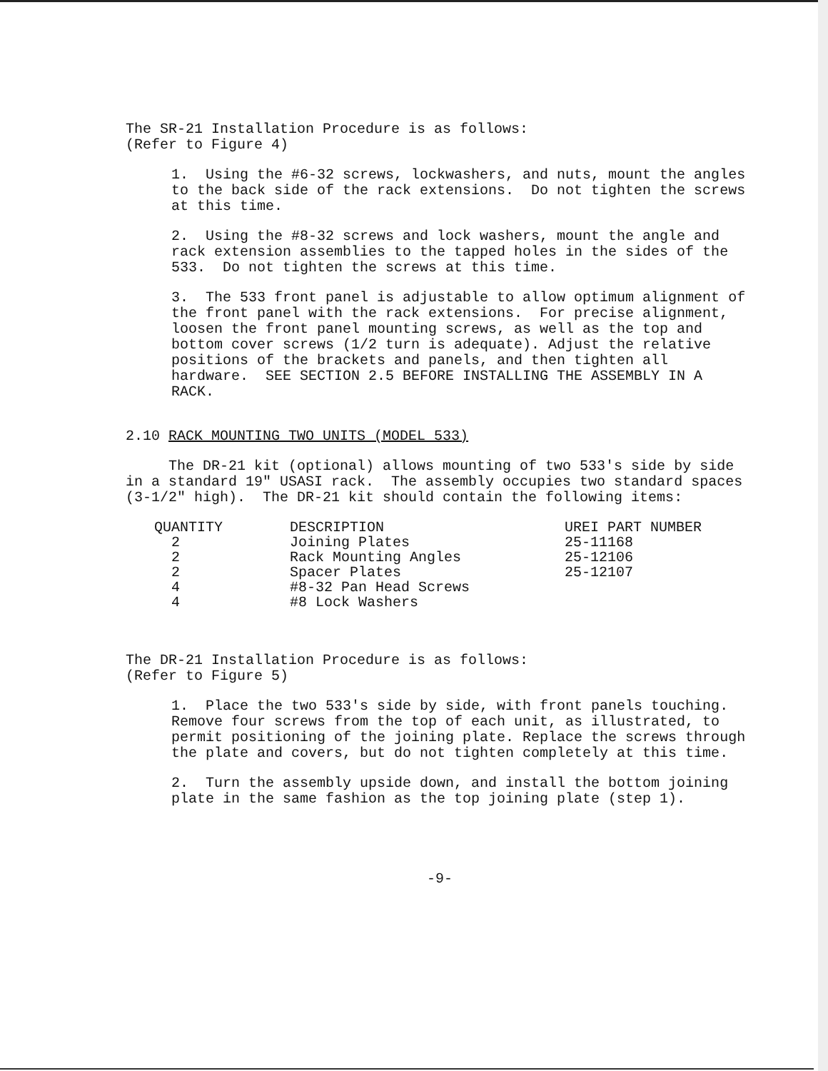The SR-21 Installation Procedure is as follows:
(Refer to Figure 4)
1. Using the #6-32 screws, lockwashers, and nuts, mount the angles to the back side of the rack extensions. Do not tighten the screws at this time.
2. Using the #8-32 screws and lock washers, mount the angle and rack extension assemblies to the tapped holes in the sides of the 533. Do not tighten the screws at this time.
3. The 533 front panel is adjustable to allow optimum alignment of the front panel with the rack extensions. For precise alignment, loosen the front panel mounting screws, as well as the top and bottom cover screws (1/2 turn is adequate). Adjust the relative positions of the brackets and panels, and then tighten all hardware. SEE SECTION 2.5 BEFORE INSTALLING THE ASSEMBLY IN A RACK.
2.10 RACK MOUNTING TWO UNITS (MODEL 533)
The DR-21 kit (optional) allows mounting of two 533's side by side in a standard 19" USASI rack. The assembly occupies two standard spaces (3-1/2" high). The DR-21 kit should contain the following items:
| QUANTITY | DESCRIPTION | UREI PART NUMBER |
| --- | --- | --- |
| 2 | Joining Plates | 25-11168 |
| 2 | Rack Mounting Angles | 25-12106 |
| 2 | Spacer Plates | 25-12107 |
| 4 | #8-32 Pan Head Screws | |
| 4 | #8 Lock Washers | |
The DR-21 Installation Procedure is as follows:
(Refer to Figure 5)
1. Place the two 533's side by side, with front panels touching. Remove four screws from the top of each unit, as illustrated, to permit positioning of the joining plate. Replace the screws through the plate and covers, but do not tighten completely at this time.
2. Turn the assembly upside down, and install the bottom joining plate in the same fashion as the top joining plate (step 1).
-9-